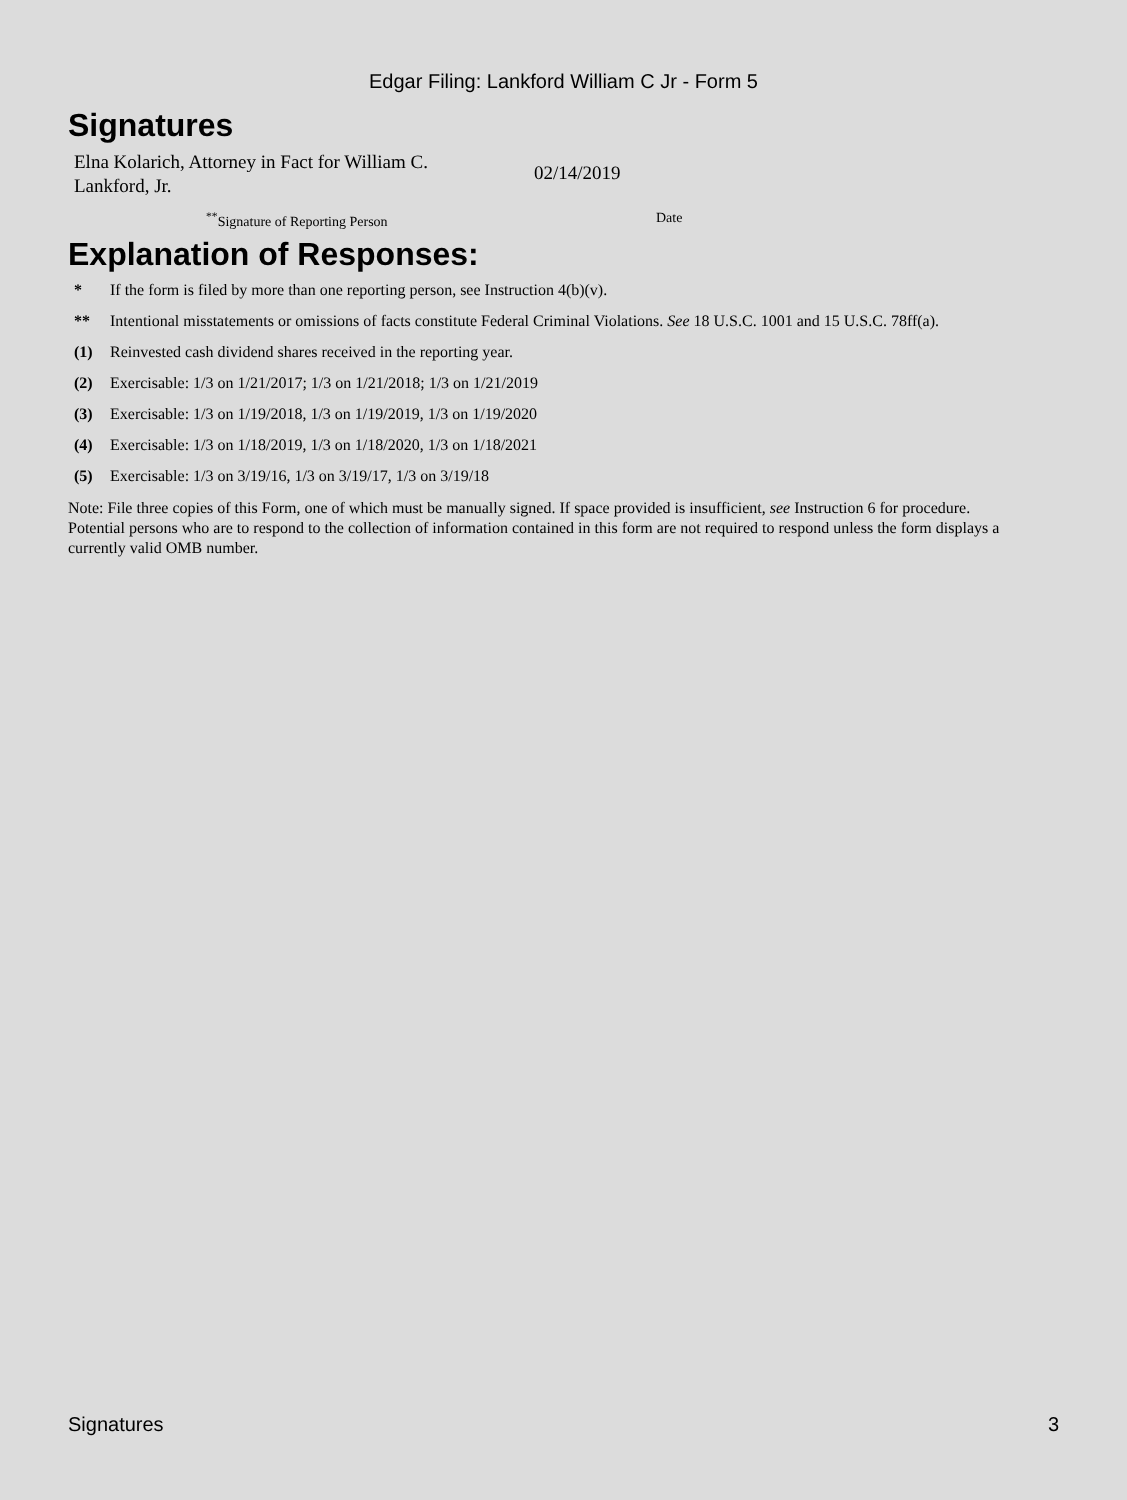Edgar Filing: Lankford William C Jr - Form 5
Signatures
Elna Kolarich, Attorney in Fact for William C. Lankford, Jr.
02/14/2019
<sup>**</sup> Signature of Reporting Person Date
Explanation of Responses:
* If the form is filed by more than one reporting person, see Instruction 4(b)(v).
** Intentional misstatements or omissions of facts constitute Federal Criminal Violations. See 18 U.S.C. 1001 and 15 U.S.C. 78ff(a).
(1) Reinvested cash dividend shares received in the reporting year.
(2) Exercisable: 1/3 on 1/21/2017; 1/3 on 1/21/2018; 1/3 on 1/21/2019
(3) Exercisable: 1/3 on 1/19/2018, 1/3 on 1/19/2019, 1/3 on 1/19/2020
(4) Exercisable: 1/3 on 1/18/2019, 1/3 on 1/18/2020, 1/3 on 1/18/2021
(5) Exercisable: 1/3 on 3/19/16, 1/3 on 3/19/17, 1/3 on 3/19/18
Note: File three copies of this Form, one of which must be manually signed. If space provided is insufficient, see Instruction 6 for procedure.
Potential persons who are to respond to the collection of information contained in this form are not required to respond unless the form displays a currently valid OMB number.
Signatures 3